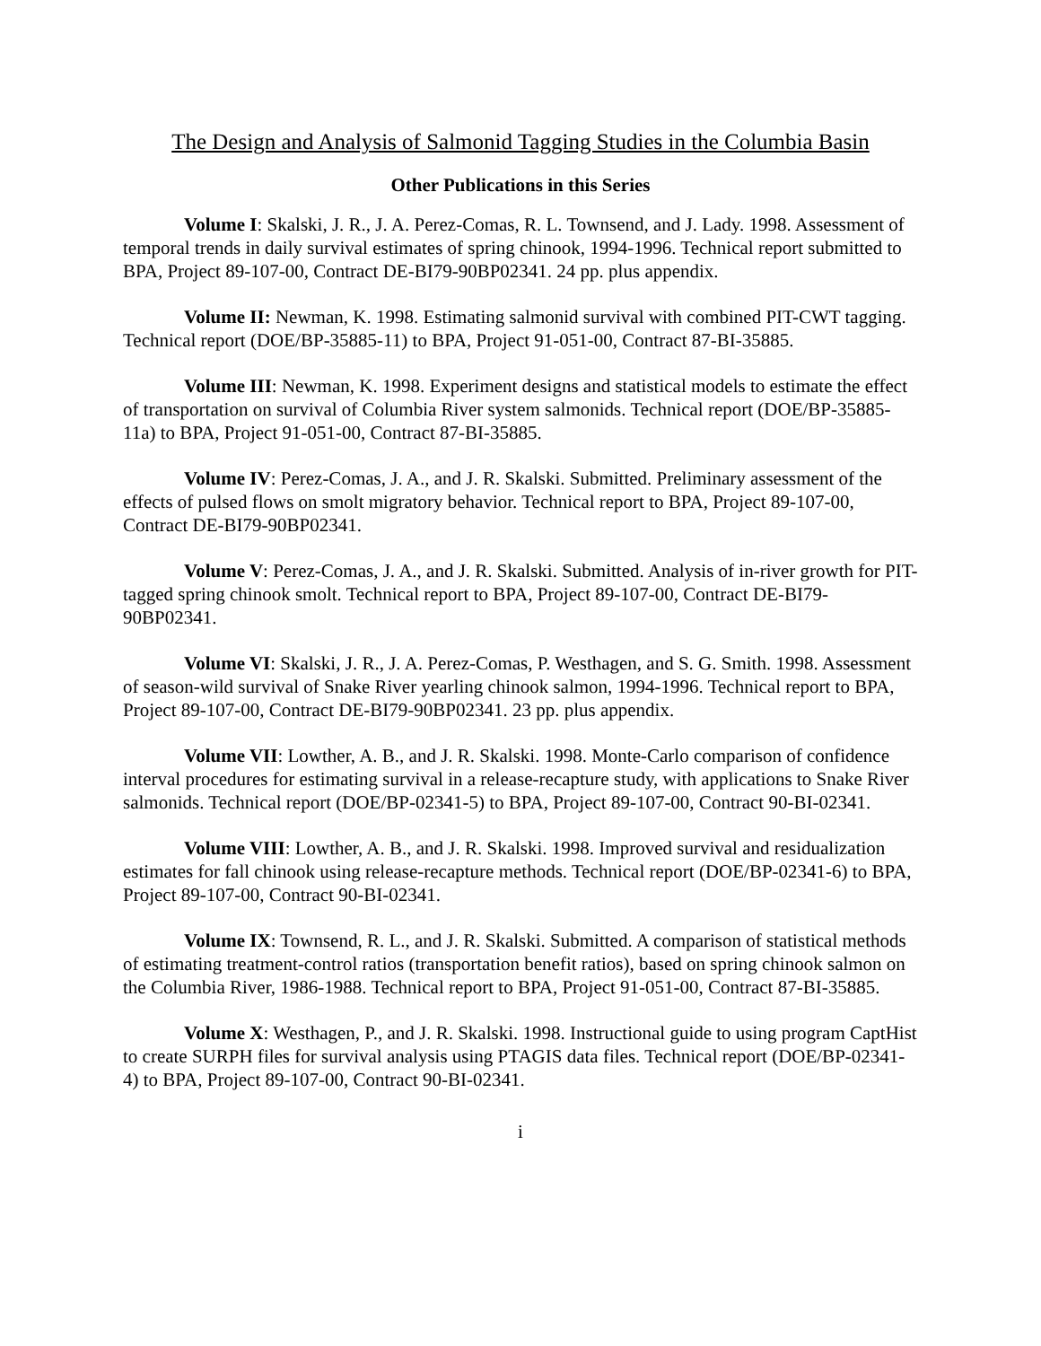The Design and Analysis of Salmonid Tagging Studies in the Columbia Basin
Other Publications in this Series
Volume I: Skalski, J. R., J. A. Perez-Comas, R. L. Townsend, and J. Lady. 1998. Assessment of temporal trends in daily survival estimates of spring chinook, 1994-1996. Technical report submitted to BPA, Project 89-107-00, Contract DE-BI79-90BP02341. 24 pp. plus appendix.
Volume II: Newman, K. 1998. Estimating salmonid survival with combined PIT-CWT tagging. Technical report (DOE/BP-35885-11) to BPA, Project 91-051-00, Contract 87-BI-35885.
Volume III: Newman, K. 1998. Experiment designs and statistical models to estimate the effect of transportation on survival of Columbia River system salmonids. Technical report (DOE/BP-35885-11a) to BPA, Project 91-051-00, Contract 87-BI-35885.
Volume IV: Perez-Comas, J. A., and J. R. Skalski. Submitted. Preliminary assessment of the effects of pulsed flows on smolt migratory behavior. Technical report to BPA, Project 89-107-00, Contract DE-BI79-90BP02341.
Volume V: Perez-Comas, J. A., and J. R. Skalski. Submitted. Analysis of in-river growth for PIT-tagged spring chinook smolt. Technical report to BPA, Project 89-107-00, Contract DE-BI79-90BP02341.
Volume VI: Skalski, J. R., J. A. Perez-Comas, P. Westhagen, and S. G. Smith. 1998. Assessment of season-wild survival of Snake River yearling chinook salmon, 1994-1996. Technical report to BPA, Project 89-107-00, Contract DE-BI79-90BP02341. 23 pp. plus appendix.
Volume VII: Lowther, A. B., and J. R. Skalski. 1998. Monte-Carlo comparison of confidence interval procedures for estimating survival in a release-recapture study, with applications to Snake River salmonids. Technical report (DOE/BP-02341-5) to BPA, Project 89-107-00, Contract 90-BI-02341.
Volume VIII: Lowther, A. B., and J. R. Skalski. 1998. Improved survival and residualization estimates for fall chinook using release-recapture methods. Technical report (DOE/BP-02341-6) to BPA, Project 89-107-00, Contract 90-BI-02341.
Volume IX: Townsend, R. L., and J. R. Skalski. Submitted. A comparison of statistical methods of estimating treatment-control ratios (transportation benefit ratios), based on spring chinook salmon on the Columbia River, 1986-1988. Technical report to BPA, Project 91-051-00, Contract 87-BI-35885.
Volume X: Westhagen, P., and J. R. Skalski. 1998. Instructional guide to using program CaptHist to create SURPH files for survival analysis using PTAGIS data files. Technical report (DOE/BP-02341-4) to BPA, Project 89-107-00, Contract 90-BI-02341.
i